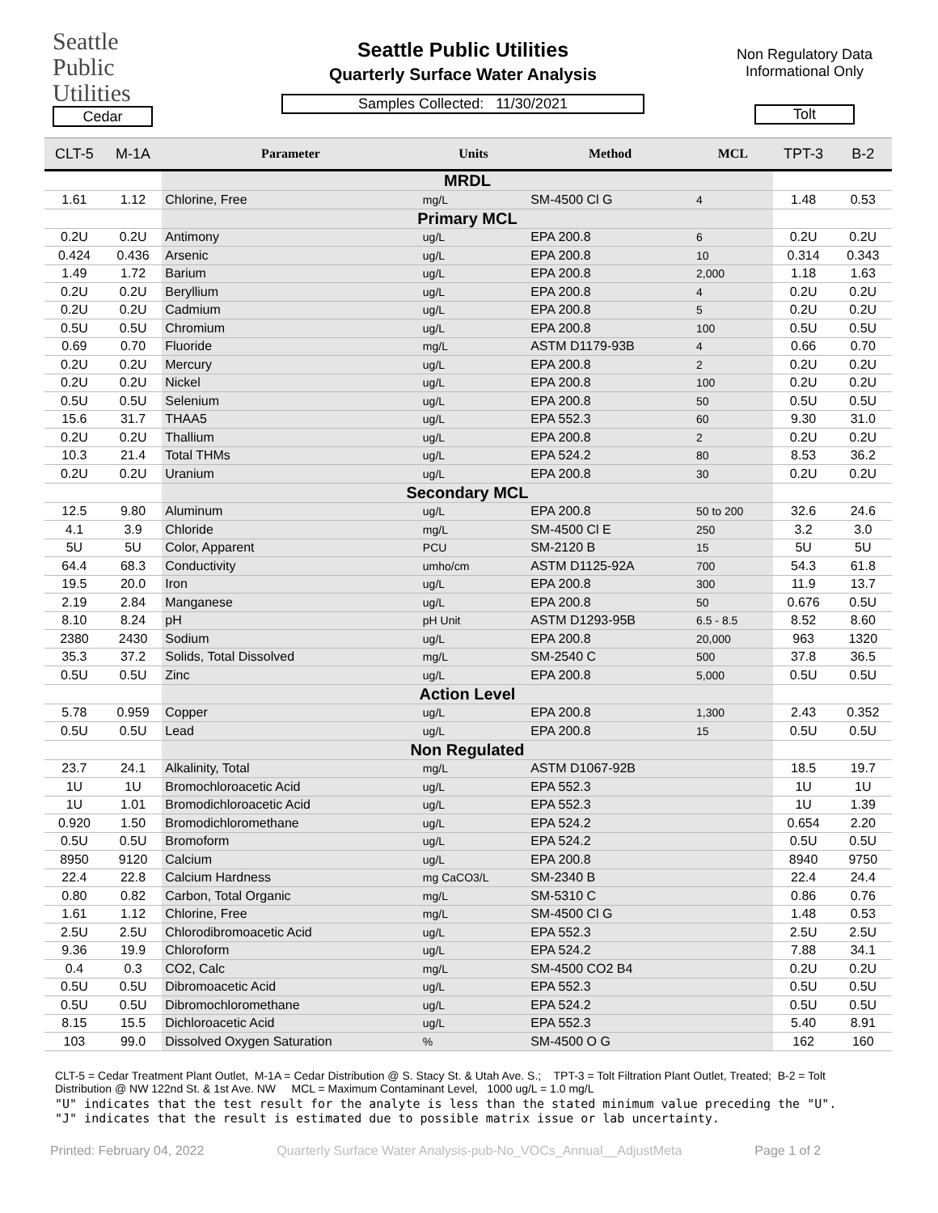Seattle
Public
Utilities
Cedar
Seattle Public Utilities
Quarterly Surface Water Analysis
Samples Collected: 11/30/2021
Non Regulatory Data
Informational Only
Tolt
| CLT-5 | M-1A | Parameter | Units | Method | MCL | TPT-3 | B-2 |
| --- | --- | --- | --- | --- | --- | --- | --- |
| | | MRDL | | | | | |
| 1.61 | 1.12 | Chlorine, Free | mg/L | SM-4500 Cl G | 4 | 1.48 | 0.53 |
| | | Primary MCL | | | | | |
| 0.2U | 0.2U | Antimony | ug/L | EPA 200.8 | 6 | 0.2U | 0.2U |
| 0.424 | 0.436 | Arsenic | ug/L | EPA 200.8 | 10 | 0.314 | 0.343 |
| 1.49 | 1.72 | Barium | ug/L | EPA 200.8 | 2,000 | 1.18 | 1.63 |
| 0.2U | 0.2U | Beryllium | ug/L | EPA 200.8 | 4 | 0.2U | 0.2U |
| 0.2U | 0.2U | Cadmium | ug/L | EPA 200.8 | 5 | 0.2U | 0.2U |
| 0.5U | 0.5U | Chromium | ug/L | EPA 200.8 | 100 | 0.5U | 0.5U |
| 0.69 | 0.70 | Fluoride | mg/L | ASTM D1179-93B | 4 | 0.66 | 0.70 |
| 0.2U | 0.2U | Mercury | ug/L | EPA 200.8 | 2 | 0.2U | 0.2U |
| 0.2U | 0.2U | Nickel | ug/L | EPA 200.8 | 100 | 0.2U | 0.2U |
| 0.5U | 0.5U | Selenium | ug/L | EPA 200.8 | 50 | 0.5U | 0.5U |
| 15.6 | 31.7 | THAA5 | ug/L | EPA 552.3 | 60 | 9.30 | 31.0 |
| 0.2U | 0.2U | Thallium | ug/L | EPA 200.8 | 2 | 0.2U | 0.2U |
| 10.3 | 21.4 | Total THMs | ug/L | EPA 524.2 | 80 | 8.53 | 36.2 |
| 0.2U | 0.2U | Uranium | ug/L | EPA 200.8 | 30 | 0.2U | 0.2U |
| | | Secondary MCL | | | | | |
| 12.5 | 9.80 | Aluminum | ug/L | EPA 200.8 | 50 to 200 | 32.6 | 24.6 |
| 4.1 | 3.9 | Chloride | mg/L | SM-4500 Cl E | 250 | 3.2 | 3.0 |
| 5U | 5U | Color, Apparent | PCU | SM-2120 B | 15 | 5U | 5U |
| 64.4 | 68.3 | Conductivity | umho/cm | ASTM D1125-92A | 700 | 54.3 | 61.8 |
| 19.5 | 20.0 | Iron | ug/L | EPA 200.8 | 300 | 11.9 | 13.7 |
| 2.19 | 2.84 | Manganese | ug/L | EPA 200.8 | 50 | 0.676 | 0.5U |
| 8.10 | 8.24 | pH | pH Unit | ASTM D1293-95B | 6.5 - 8.5 | 8.52 | 8.60 |
| 2380 | 2430 | Sodium | ug/L | EPA 200.8 | 20,000 | 963 | 1320 |
| 35.3 | 37.2 | Solids, Total Dissolved | mg/L | SM-2540 C | 500 | 37.8 | 36.5 |
| 0.5U | 0.5U | Zinc | ug/L | EPA 200.8 | 5,000 | 0.5U | 0.5U |
| | | Action Level | | | | | |
| 5.78 | 0.959 | Copper | ug/L | EPA 200.8 | 1,300 | 2.43 | 0.352 |
| 0.5U | 0.5U | Lead | ug/L | EPA 200.8 | 15 | 0.5U | 0.5U |
| | | Non Regulated | | | | | |
| 23.7 | 24.1 | Alkalinity, Total | mg/L | ASTM D1067-92B | | 18.5 | 19.7 |
| 1U | 1U | Bromochloroacetic Acid | ug/L | EPA 552.3 | | 1U | 1U |
| 1U | 1.01 | Bromodichloroacetic Acid | ug/L | EPA 552.3 | | 1U | 1.39 |
| 0.920 | 1.50 | Bromodichloromethane | ug/L | EPA 524.2 | | 0.654 | 2.20 |
| 0.5U | 0.5U | Bromoform | ug/L | EPA 524.2 | | 0.5U | 0.5U |
| 8950 | 9120 | Calcium | ug/L | EPA 200.8 | | 8940 | 9750 |
| 22.4 | 22.8 | Calcium Hardness | mg CaCO3/L | SM-2340 B | | 22.4 | 24.4 |
| 0.80 | 0.82 | Carbon, Total Organic | mg/L | SM-5310 C | | 0.86 | 0.76 |
| 1.61 | 1.12 | Chlorine, Free | mg/L | SM-4500 Cl G | | 1.48 | 0.53 |
| 2.5U | 2.5U | Chlorodibromoacetic Acid | ug/L | EPA 552.3 | | 2.5U | 2.5U |
| 9.36 | 19.9 | Chloroform | ug/L | EPA 524.2 | | 7.88 | 34.1 |
| 0.4 | 0.3 | CO2, Calc | mg/L | SM-4500 CO2 B4 | | 0.2U | 0.2U |
| 0.5U | 0.5U | Dibromoacetic Acid | ug/L | EPA 552.3 | | 0.5U | 0.5U |
| 0.5U | 0.5U | Dibromochloromethane | ug/L | EPA 524.2 | | 0.5U | 0.5U |
| 8.15 | 15.5 | Dichloroacetic Acid | ug/L | EPA 552.3 | | 5.40 | 8.91 |
| 103 | 99.0 | Dissolved Oxygen Saturation | % | SM-4500 O G | | 162 | 160 |
CLT-5 = Cedar Treatment Plant Outlet, M-1A = Cedar Distribution @ S. Stacy St. & Utah Ave. S.; TPT-3 = Tolt Filtration Plant Outlet, Treated; B-2 = Tolt Distribution @ NW 122nd St. & 1st Ave. NW MCL = Maximum Contaminant Level, 1000 ug/L = 1.0 mg/L
"U" indicates that the test result for the analyte is less than the stated minimum value preceding the "U".
"J" indicates that the result is estimated due to possible matrix issue or lab uncertainty.
Printed: February 04, 2022 Quarterly Surface Water Analysis-pub-No_VOCs_Annual__AdjustMeta Page 1 of 2